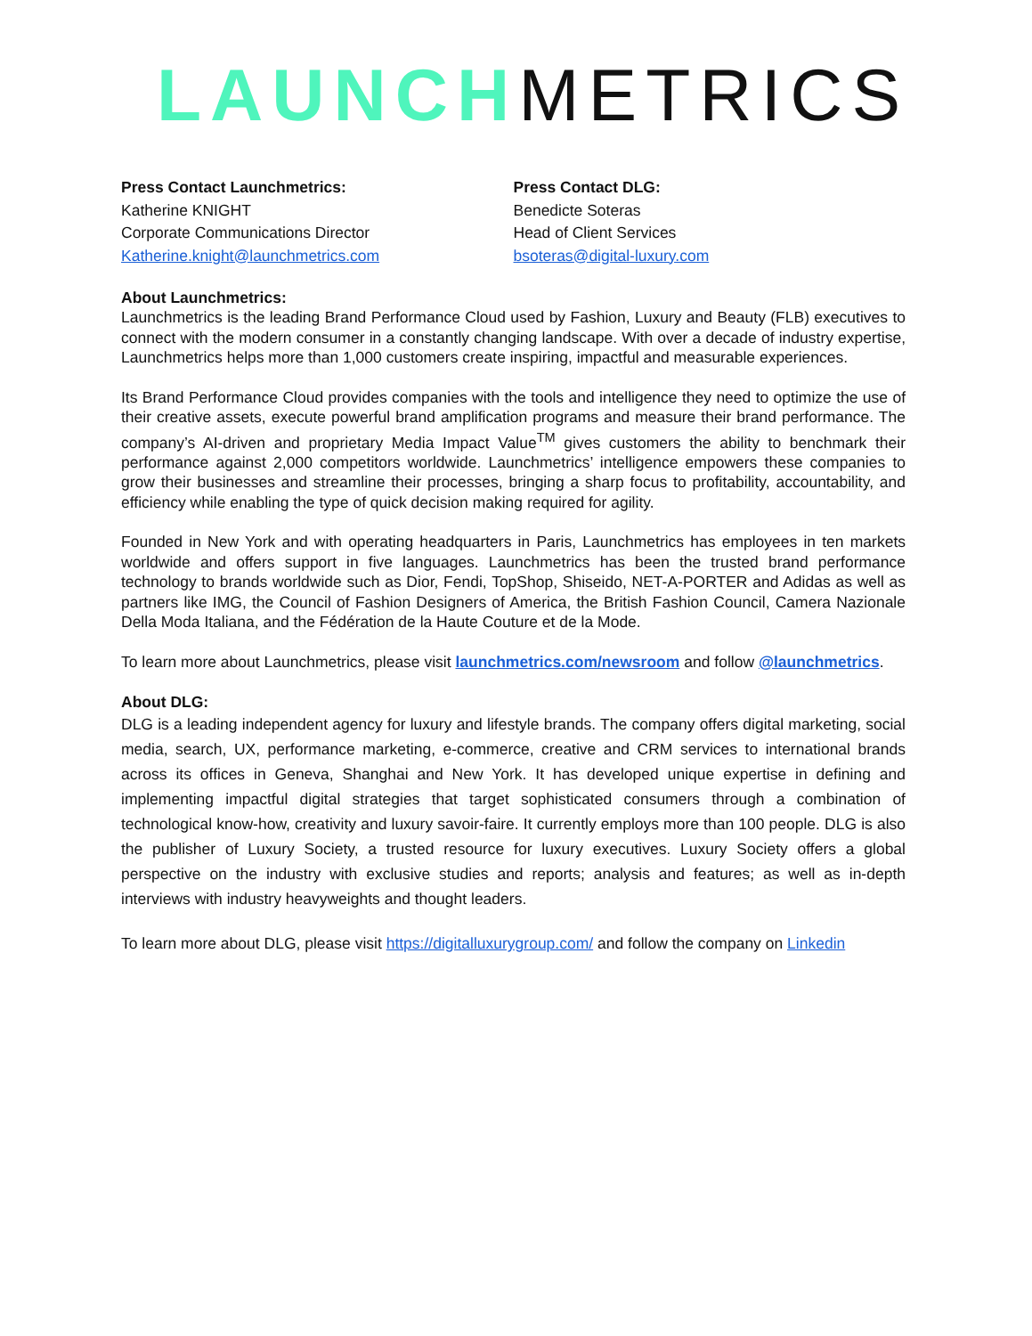LAUNCH METRICS
Press Contact Launchmetrics:
Katherine KNIGHT
Corporate Communications Director
Katherine.knight@launchmetrics.com
Press Contact DLG:
Benedicte Soteras
Head of Client Services
bsoteras@digital-luxury.com
About Launchmetrics:
Launchmetrics is the leading Brand Performance Cloud used by Fashion, Luxury and Beauty (FLB) executives to connect with the modern consumer in a constantly changing landscape. With over a decade of industry expertise, Launchmetrics helps more than 1,000 customers create inspiring, impactful and measurable experiences.
Its Brand Performance Cloud provides companies with the tools and intelligence they need to optimize the use of their creative assets, execute powerful brand amplification programs and measure their brand performance. The company’s AI-driven and proprietary Media Impact Value<sup>TM</sup> gives customers the ability to benchmark their performance against 2,000 competitors worldwide. Launchmetrics’ intelligence empowers these companies to grow their businesses and streamline their processes, bringing a sharp focus to profitability, accountability, and efficiency while enabling the type of quick decision making required for agility.
Founded in New York and with operating headquarters in Paris, Launchmetrics has employees in ten markets worldwide and offers support in five languages. Launchmetrics has been the trusted brand performance technology to brands worldwide such as Dior, Fendi, TopShop, Shiseido, NET-A-PORTER and Adidas as well as partners like IMG, the Council of Fashion Designers of America, the British Fashion Council, Camera Nazionale Della Moda Italiana, and the Fédération de la Haute Couture et de la Mode.
To learn more about Launchmetrics, please visit launchmetrics.com/newsroom and follow @launchmetrics.
About DLG:
DLG is a leading independent agency for luxury and lifestyle brands. The company offers digital marketing, social media, search, UX, performance marketing, e-commerce, creative and CRM services to international brands across its offices in Geneva, Shanghai and New York. It has developed unique expertise in defining and implementing impactful digital strategies that target sophisticated consumers through a combination of technological know-how, creativity and luxury savoir-faire. It currently employs more than 100 people. DLG is also the publisher of Luxury Society, a trusted resource for luxury executives. Luxury Society offers a global perspective on the industry with exclusive studies and reports; analysis and features; as well as in-depth interviews with industry heavyweights and thought leaders.
To learn more about DLG, please visit https://digitalluxurygroup.com/ and follow the company on Linkedin